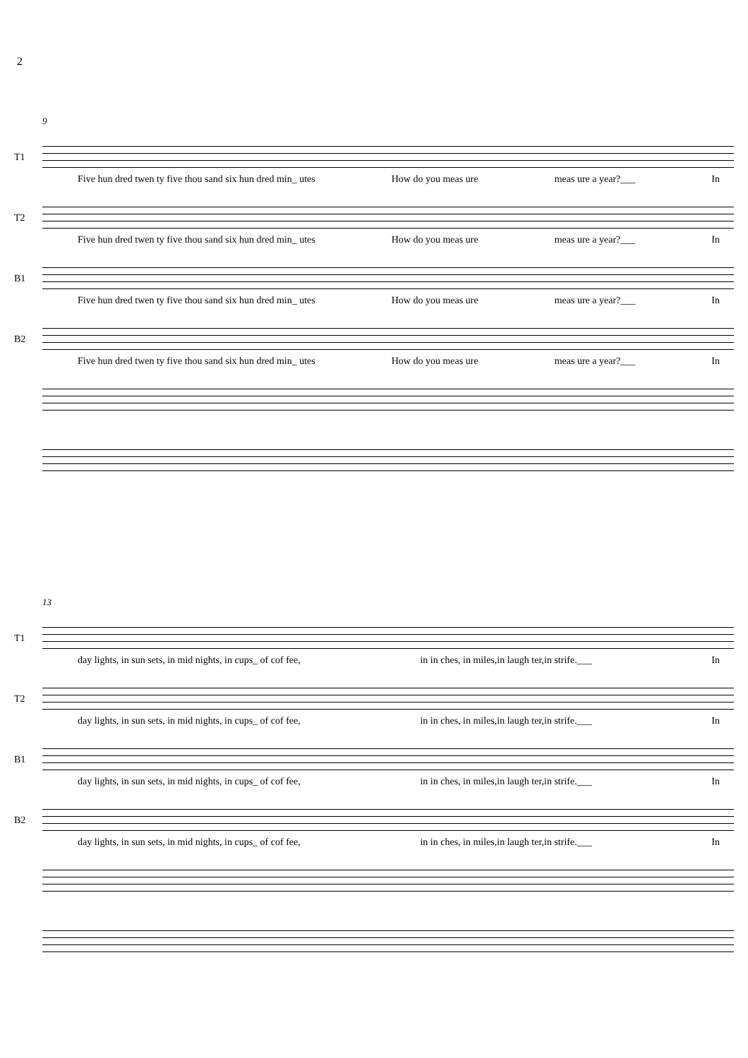2
9
T1
Five hun dred twen ty five thou sand six hun dred min_ utes How do you meas ure meas ure a year?___ In
T2
Five hun dred twen ty five thou sand six hun dred min_ utes How do you meas ure meas ure a year?___ In
B1
Five hun dred twen ty five thou sand six hun dred min_ utes How do you meas ure meas ure a year?___ In
B2
Five hun dred twen ty five thou sand six hun dred min_ utes How do you meas ure meas ure a year?___ In
13
T1
day lights, in sun sets, in mid nights, in cups_ of cof fee, in in ches, in miles,in laugh ter,in strife.___ In
T2
day lights, in sun sets, in mid nights, in cups_ of cof fee, in in ches, in miles,in laugh ter,in strife.___ In
B1
day lights, in sun sets, in mid nights, in cups_ of cof fee, in in ches, in miles,in laugh ter,in strife.___ In
B2
day lights, in sun sets, in mid nights, in cups_ of cof fee, in in ches, in miles,in laugh ter,in strife.___ In